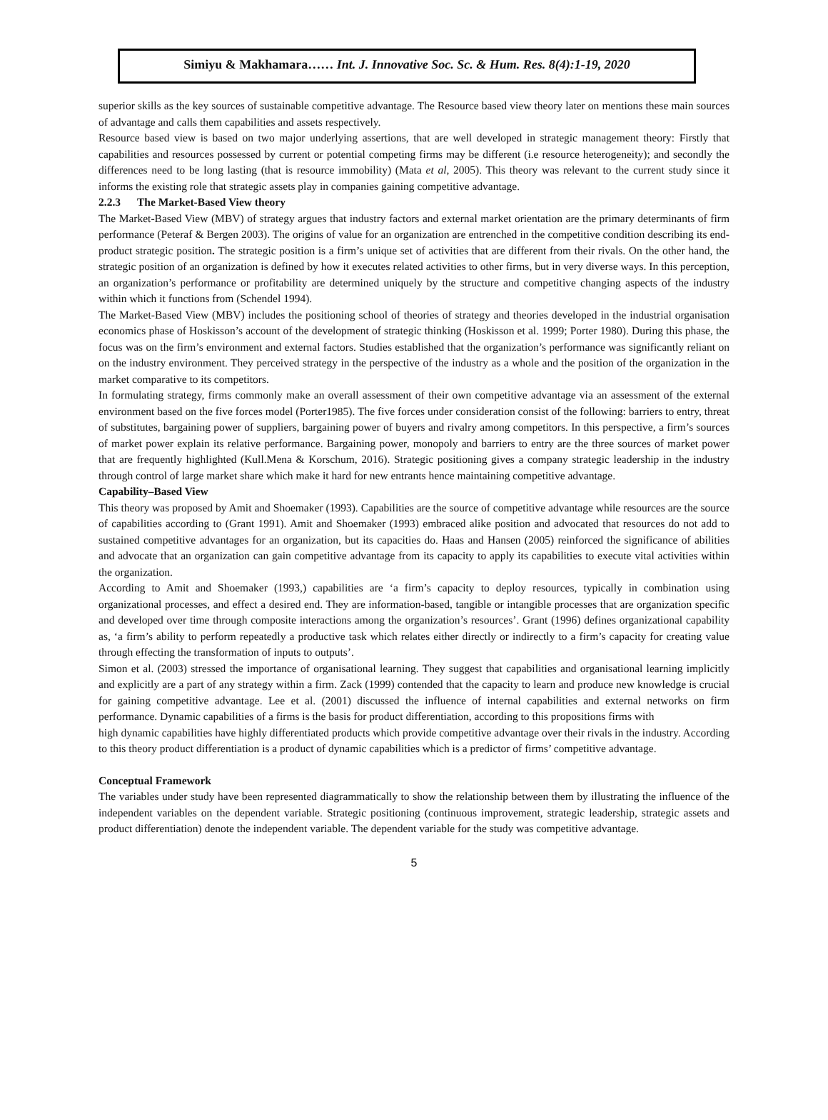Simiyu & Makhamara…… Int. J. Innovative Soc. Sc. & Hum. Res. 8(4):1-19, 2020
superior skills as the key sources of sustainable competitive advantage. The Resource based view theory later on mentions these main sources of advantage and calls them capabilities and assets respectively.
Resource based view is based on two major underlying assertions, that are well developed in strategic management theory: Firstly that capabilities and resources possessed by current or potential competing firms may be different (i.e resource heterogeneity); and secondly the differences need to be long lasting (that is resource immobility) (Mata et al, 2005). This theory was relevant to the current study since it informs the existing role that strategic assets play in companies gaining competitive advantage.
2.2.3 The Market-Based View theory
The Market-Based View (MBV) of strategy argues that industry factors and external market orientation are the primary determinants of firm performance (Peteraf & Bergen 2003). The origins of value for an organization are entrenched in the competitive condition describing its end-product strategic position. The strategic position is a firm’s unique set of activities that are different from their rivals. On the other hand, the strategic position of an organization is defined by how it executes related activities to other firms, but in very diverse ways. In this perception, an organization’s performance or profitability are determined uniquely by the structure and competitive changing aspects of the industry within which it functions from (Schendel 1994).
The Market-Based View (MBV) includes the positioning school of theories of strategy and theories developed in the industrial organisation economics phase of Hoskisson’s account of the development of strategic thinking (Hoskisson et al. 1999; Porter 1980). During this phase, the focus was on the firm’s environment and external factors. Studies established that the organization’s performance was significantly reliant on on the industry environment. They perceived strategy in the perspective of the industry as a whole and the position of the organization in the market comparative to its competitors.
In formulating strategy, firms commonly make an overall assessment of their own competitive advantage via an assessment of the external environment based on the five forces model (Porter1985). The five forces under consideration consist of the following: barriers to entry, threat of substitutes, bargaining power of suppliers, bargaining power of buyers and rivalry among competitors. In this perspective, a firm’s sources of market power explain its relative performance. Bargaining power, monopoly and barriers to entry are the three sources of market power that are frequently highlighted (Kull.Mena & Korschum, 2016). Strategic positioning gives a company strategic leadership in the industry through control of large market share which make it hard for new entrants hence maintaining competitive advantage.
Capability–Based View
This theory was proposed by Amit and Shoemaker (1993). Capabilities are the source of competitive advantage while resources are the source of capabilities according to (Grant 1991). Amit and Shoemaker (1993) embraced alike position and advocated that resources do not add to sustained competitive advantages for an organization, but its capacities do. Haas and Hansen (2005) reinforced the significance of abilities and advocate that an organization can gain competitive advantage from its capacity to apply its capabilities to execute vital activities within the organization.
According to Amit and Shoemaker (1993,) capabilities are ‘a firm’s capacity to deploy resources, typically in combination using organizational processes, and effect a desired end. They are information-based, tangible or intangible processes that are organization specific and developed over time through composite interactions among the organization’s resources’. Grant (1996) defines organizational capability as, ‘a firm’s ability to perform repeatedly a productive task which relates either directly or indirectly to a firm’s capacity for creating value through effecting the transformation of inputs to outputs’.
Simon et al. (2003) stressed the importance of organisational learning. They suggest that capabilities and organisational learning implicitly and explicitly are a part of any strategy within a firm. Zack (1999) contended that the capacity to learn and produce new knowledge is crucial for gaining competitive advantage. Lee et al. (2001) discussed the influence of internal capabilities and external networks on firm performance. Dynamic capabilities of a firms is the basis for product differentiation, according to this propositions firms with
high dynamic capabilities have highly differentiated products which provide competitive advantage over their rivals in the industry. According to this theory product differentiation is a product of dynamic capabilities which is a predictor of firms’ competitive advantage.
Conceptual Framework
The variables under study have been represented diagrammatically to show the relationship between them by illustrating the influence of the independent variables on the dependent variable. Strategic positioning (continuous improvement, strategic leadership, strategic assets and product differentiation) denote the independent variable. The dependent variable for the study was competitive advantage.
5